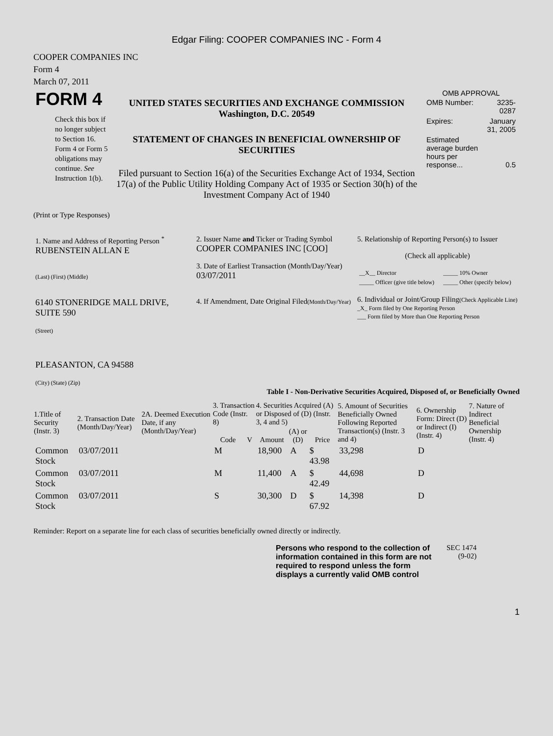Edgar Filing: COOPER COMPANIES INC - Form 4
COOPER COMPANIES INC
Form 4
March 07, 2011
| FORM 4 Check this box if no longer subject to Section 16. Form 4 or Form 5 obligations may continue. See Instruction 1(b). | UNITED STATES SECURITIES AND EXCHANGE COMMISSION Washington, D.C. 20549 STATEMENT OF CHANGES IN BENEFICIAL OWNERSHIP OF SECURITIES Filed pursuant to Section 16(a) of the Securities Exchange Act of 1934, Section 17(a) of the Public Utility Holding Company Act of 1935 or Section 30(h) of the Investment Company Act of 1940 | OMB APPROVAL / OMB Number: / 3235-0287 / / Expires: / January 31, 2005 / / Estimated average burden hours per response... / 0.5 / |
(Print or Type Responses)
| 1. Name and Address of Reporting Person <sup>*</sup> RUBENSTEIN ALLAN E (Last) (First) (Middle) 6140 STONERIDGE MALL DRIVE, SUITE 590 (Street) PLEASANTON, CA 94588 (City) (State) (Zip) | 2. Issuer Name and Ticker or Trading Symbol COOPER COMPANIES INC [COO] 3. Date of Earliest Transaction (Month/Day/Year) 03/07/2011 4. If Amendment, Date Original Filed (Month/Day/Year) | 5. Relationship of Reporting Person(s) to Issuer (Check all applicable) / __X__ Director / _____ 10% Owner / / _____ Officer (give title below) / _____ Other (specify below) / 6. Individual or Joint/Group Filing (Check Applicable Line) _X_ Form filed by One Reporting Person ___ Form filed by More than One Reporting Person |
Table I - Non-Derivative Securities Acquired, Disposed of, or Beneficially Owned
| 1.Title of Security (Instr. 3) | 2. Transaction Date (Month/Day/Year) | 2A. Deemed Execution Date, if any (Month/Day/Year) | 3. Transaction Code (Instr. 8) | | 4. Securities Acquired (A) or Disposed of (D) (Instr. 3, 4 and 5) | | | 5. Amount of Securities Beneficially Owned Following Reported Transaction(s) (Instr. 3 and 4) | 6. Ownership Form: Direct (D) or Indirect (I) (Instr. 4) | 7. Nature of Indirect Beneficial Ownership (Instr. 4) |
| --- | --- | --- | --- | --- | --- | --- | --- | --- | --- | --- |
| | | | Code | V | Amount | (A) or (D) | Price | | | |
| Common Stock | 03/07/2011 | | M | | 18,900 | A | $ 43.98 | 33,298 | D | |
| Common Stock | 03/07/2011 | | M | | 11,400 | A | $ 42.49 | 44,698 | D | |
| Common Stock | 03/07/2011 | | S | | 30,300 | D | $ 67.92 | 14,398 | D | |
Reminder: Report on a separate line for each class of securities beneficially owned directly or indirectly.
| Persons who respond to the collection of information contained in this form are not required to respond unless the form displays a currently valid OMB control | SEC 1474 (9-02) |
1